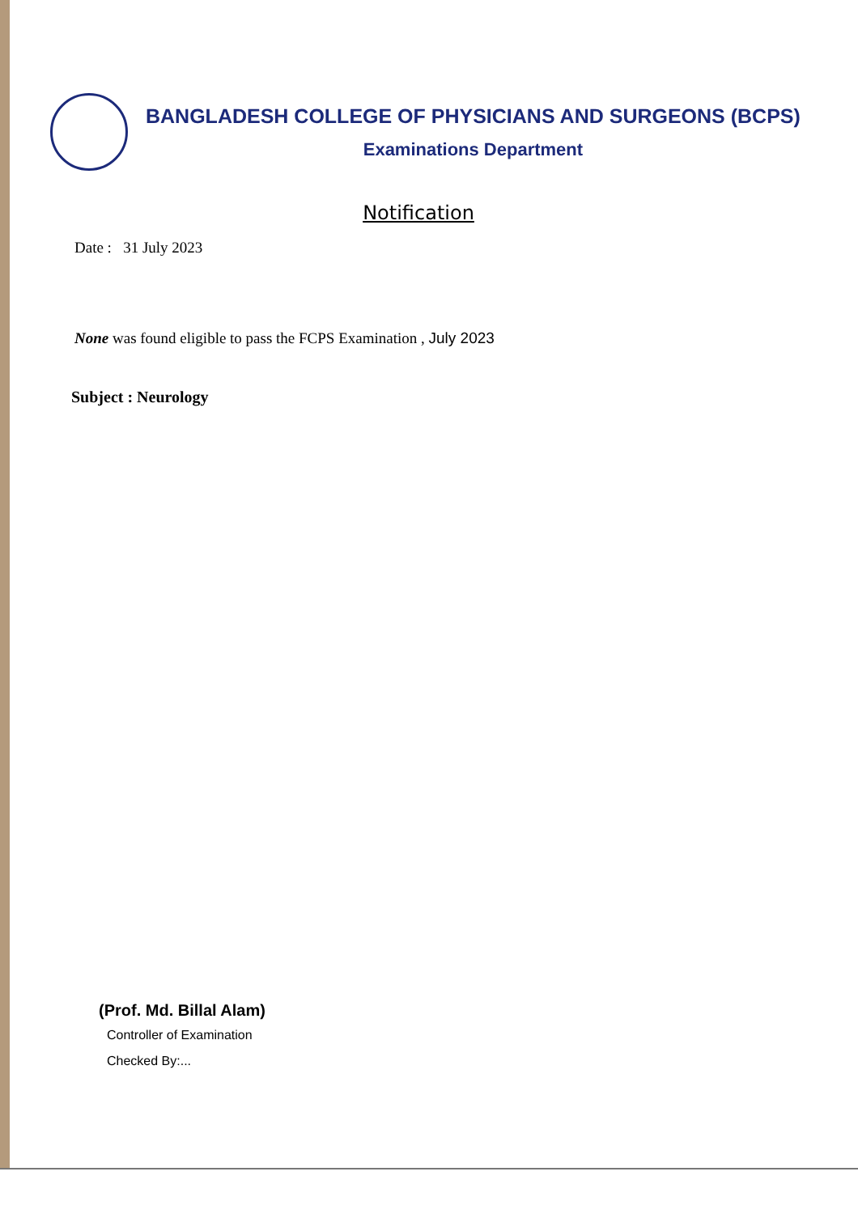BANGLADESH COLLEGE OF PHYSICIANS AND SURGEONS (BCPS)
Examinations Department
Notification
Date : 31 July 2023
None was found eligible to pass the FCPS Examination , July 2023
Subject : Neurology
(Prof. Md. Billal Alam)
Controller of Examination
Checked By:...